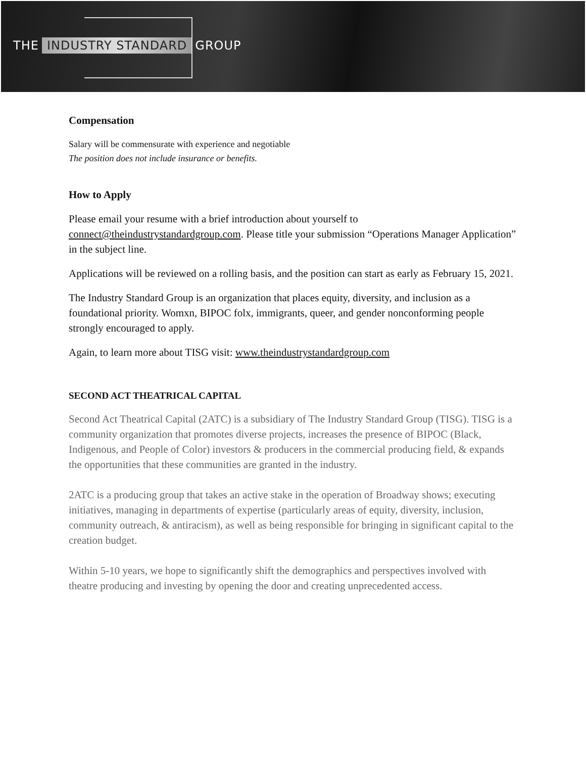THE INDUSTRY STANDARD GROUP
Compensation
Salary will be commensurate with experience and negotiable
The position does not include insurance or benefits.
How to Apply
Please email your resume with a brief introduction about yourself to connect@theindustrystandardgroup.com. Please title your submission “Operations Manager Application” in the subject line.
Applications will be reviewed on a rolling basis, and the position can start as early as February 15, 2021.
The Industry Standard Group is an organization that places equity, diversity, and inclusion as a foundational priority. Womxn, BIPOC folx, immigrants, queer, and gender nonconforming people strongly encouraged to apply.
Again, to learn more about TISG visit: www.theindustrystandardgroup.com
SECOND ACT THEATRICAL CAPITAL
Second Act Theatrical Capital (2ATC) is a subsidiary of The Industry Standard Group (TISG). TISG is a community organization that promotes diverse projects, increases the presence of BIPOC (Black, Indigenous, and People of Color) investors & producers in the commercial producing field, & expands the opportunities that these communities are granted in the industry.
2ATC is a producing group that takes an active stake in the operation of Broadway shows; executing initiatives, managing in departments of expertise (particularly areas of equity, diversity, inclusion, community outreach, & antiracism), as well as being responsible for bringing in significant capital to the creation budget.
Within 5-10 years, we hope to significantly shift the demographics and perspectives involved with theatre producing and investing by opening the door and creating unprecedented access.